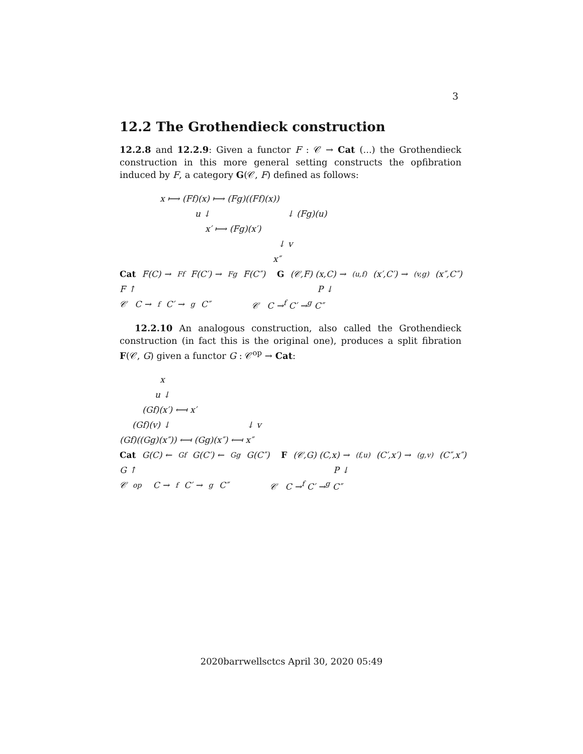3
12.2 The Grothendieck construction
12.2.8 and 12.2.9: Given a functor F : 𝒞 → Cat (...) the Grothendieck construction in this more general setting constructs the opfibration induced by F, a category G(𝒞, F) defined as follows:
x ⟼ (Ff)(x) ⟼ (Fg)((Ff)(x))
u ↓ ↓ (Fg)(u)
x′ ⟼ (Fg)(x′)
↓ v
x″
Cat F(C) →<sup>Ff</sup> F(C′) →<sup>Fg</sup> F(C″) G (𝒞,F) (x,C) →<sup>(u,f)</sup> (x′,C′) →<sup>(v,g)</sup> (x″,C″)
F ↑ P ↓
𝒞 C →<sup>f</sup> C′ →<sup>g</sup> C″ 𝒞 C →<sup>f</sup> C′ →<sup>g</sup> C″
12.2.10 An analogous construction, also called the Grothendieck construction (in fact this is the original one), produces a split fibration F(𝒞, G) given a functor G : 𝒞<sup>op</sup> → Cat:
x
u ↓
(Gf)(x′) ⟻ x′
(Gf)(v) ↓ ↓ v
(Gf)((Gg)(x″)) ⟻ (Gg)(x″) ⟻ x″
Cat G(C) ←<sup>Gf</sup> G(C′) ←<sup>Gg</sup> G(C″) F (𝒞,G) (C,x) →<sup>(f,u)</sup> (C′,x′) →<sup>(g,v)</sup> (C″,x″)
G ↑ P ↓
𝒞<sup>op</sup> C →<sup>f</sup> C′ →<sup>g</sup> C″ 𝒞 C →<sup>f</sup> C′ →<sup>g</sup> C″
2020barrwellsctcs April 30, 2020 05:49